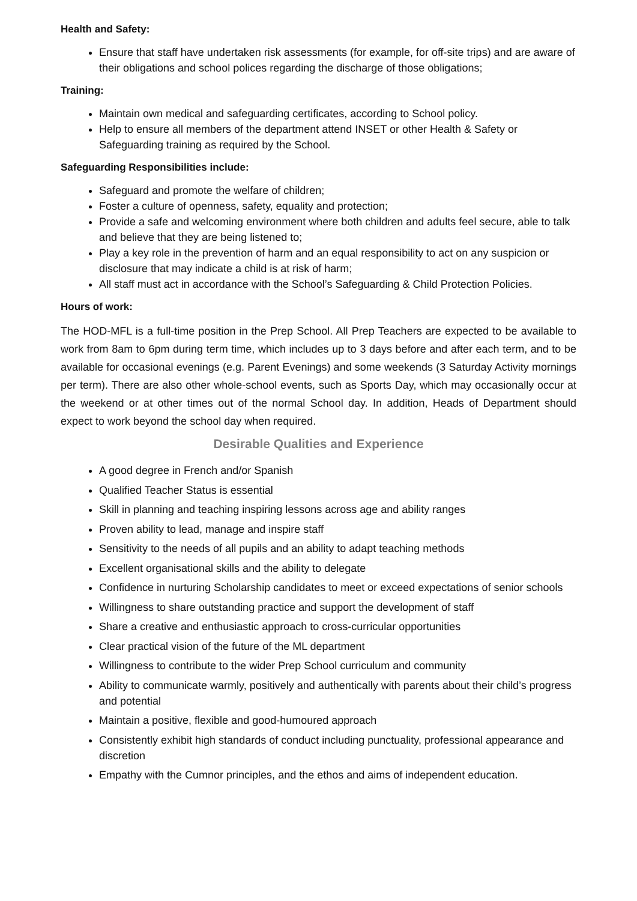Health and Safety:
Ensure that staff have undertaken risk assessments (for example, for off-site trips) and are aware of their obligations and school polices regarding the discharge of those obligations;
Training:
Maintain own medical and safeguarding certificates, according to School policy.
Help to ensure all members of the department attend INSET or other Health & Safety or Safeguarding training as required by the School.
Safeguarding Responsibilities include:
Safeguard and promote the welfare of children;
Foster a culture of openness, safety, equality and protection;
Provide a safe and welcoming environment where both children and adults feel secure, able to talk and believe that they are being listened to;
Play a key role in the prevention of harm and an equal responsibility to act on any suspicion or disclosure that may indicate a child is at risk of harm;
All staff must act in accordance with the School’s Safeguarding & Child Protection Policies.
Hours of work:
The HOD-MFL is a full-time position in the Prep School. All Prep Teachers are expected to be available to work from 8am to 6pm during term time, which includes up to 3 days before and after each term, and to be available for occasional evenings (e.g. Parent Evenings) and some weekends (3 Saturday Activity mornings per term). There are also other whole-school events, such as Sports Day, which may occasionally occur at the weekend or at other times out of the normal School day. In addition, Heads of Department should expect to work beyond the school day when required.
Desirable Qualities and Experience
A good degree in French and/or Spanish
Qualified Teacher Status is essential
Skill in planning and teaching inspiring lessons across age and ability ranges
Proven ability to lead, manage and inspire staff
Sensitivity to the needs of all pupils and an ability to adapt teaching methods
Excellent organisational skills and the ability to delegate
Confidence in nurturing Scholarship candidates to meet or exceed expectations of senior schools
Willingness to share outstanding practice and support the development of staff
Share a creative and enthusiastic approach to cross-curricular opportunities
Clear practical vision of the future of the ML department
Willingness to contribute to the wider Prep School curriculum and community
Ability to communicate warmly, positively and authentically with parents about their child’s progress and potential
Maintain a positive, flexible and good-humoured approach
Consistently exhibit high standards of conduct including punctuality, professional appearance and discretion
Empathy with the Cumnor principles, and the ethos and aims of independent education.